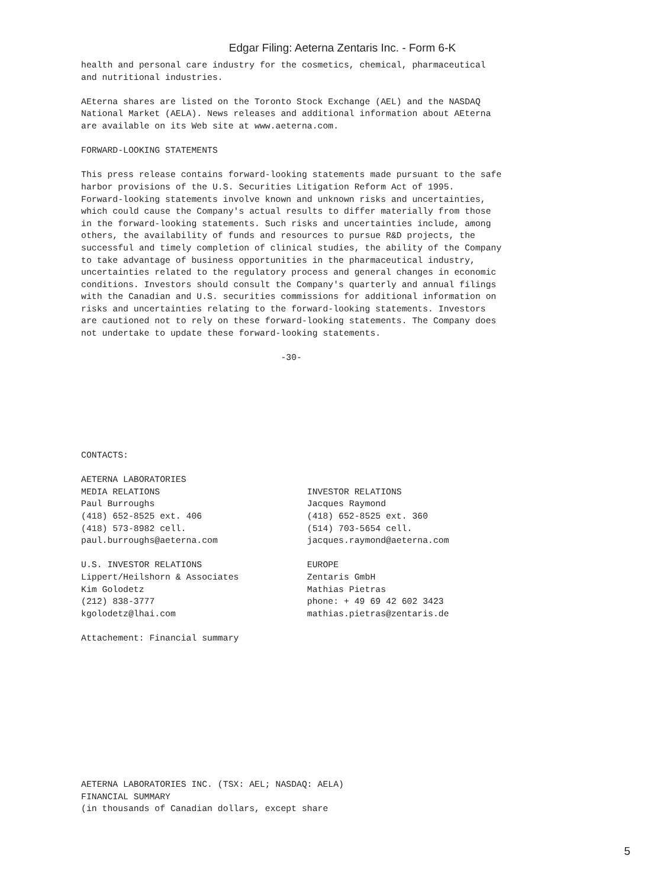Edgar Filing: Aeterna Zentaris Inc. - Form 6-K
health and personal care industry for the cosmetics, chemical, pharmaceutical
and nutritional industries.

AEterna shares are listed on the Toronto Stock Exchange (AEL) and the NASDAQ
National Market (AELA). News releases and additional information about AEterna
are available on its Web site at www.aeterna.com.

FORWARD-LOOKING STATEMENTS

This press release contains forward-looking statements made pursuant to the safe
harbor provisions of the U.S. Securities Litigation Reform Act of 1995.
Forward-looking statements involve known and unknown risks and uncertainties,
which could cause the Company's actual results to differ materially from those
in the forward-looking statements. Such risks and uncertainties include, among
others, the availability of funds and resources to pursue R&D projects, the
successful and timely completion of clinical studies, the ability of the Company
to take advantage of business opportunities in the pharmaceutical industry,
uncertainties related to the regulatory process and general changes in economic
conditions. Investors should consult the Company's quarterly and annual filings
with the Canadian and U.S. securities commissions for additional information on
risks and uncertainties relating to the forward-looking statements. Investors
are cautioned not to rely on these forward-looking statements. The Company does
not undertake to update these forward-looking statements.

                                      -30-







CONTACTS:

AETERNA LABORATORIES
MEDIA RELATIONS                            INVESTOR RELATIONS
Paul Burroughs                             Jacques Raymond
(418) 652-8525 ext. 406                    (418) 652-8525 ext. 360
(418) 573-8982 cell.                       (514) 703-5654 cell.
paul.burroughs@aeterna.com                 jacques.raymond@aeterna.com

U.S. INVESTOR RELATIONS                    EUROPE
Lippert/Heilshorn & Associates             Zentaris GmbH
Kim Golodetz                               Mathias Pietras
(212) 838-3777                             phone: + 49 69 42 602 3423
kgolodetz@lhai.com                         mathias.pietras@zentaris.de

Attachement: Financial summary











AETERNA LABORATORIES INC. (TSX: AEL; NASDAQ: AELA)
FINANCIAL SUMMARY
(in thousands of Canadian dollars, except share
5